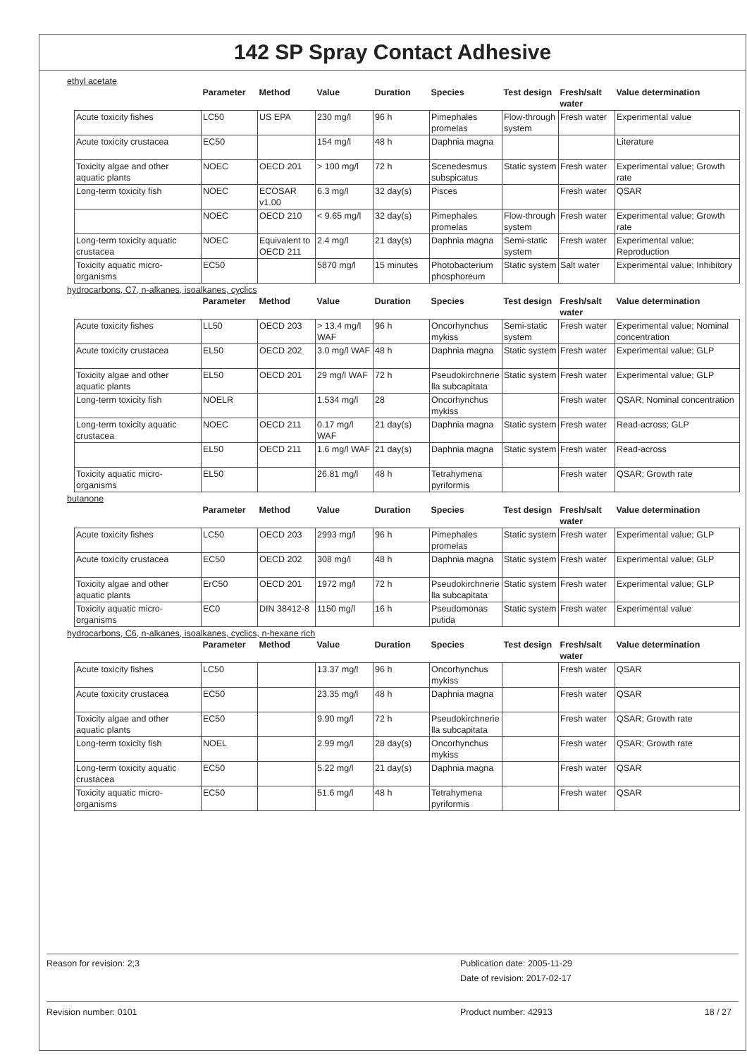142 SP Spray Contact Adhesive
ethyl acetate
| | Parameter | Method | Value | Duration | Species | Test design | Fresh/salt water | Value determination |
| --- | --- | --- | --- | --- | --- | --- | --- | --- |
| Acute toxicity fishes | LC50 | US EPA | 230 mg/l | 96 h | Pimephales promelas | Flow-through system | Fresh water | Experimental value |
| Acute toxicity crustacea | EC50 | | 154 mg/l | 48 h | Daphnia magna | | | Literature |
| Toxicity algae and other aquatic plants | NOEC | OECD 201 | > 100 mg/l | 72 h | Scenedesmus subspicatus | Static system | Fresh water | Experimental value; Growth rate |
| Long-term toxicity fish | NOEC | ECOSAR v1.00 | 6.3 mg/l | 32 day(s) | Pisces | | Fresh water | QSAR |
| | NOEC | OECD 210 | < 9.65 mg/l | 32 day(s) | Pimephales promelas | Flow-through system | Fresh water | Experimental value; Growth rate |
| Long-term toxicity aquatic crustacea | NOEC | Equivalent to OECD 211 | 2.4 mg/l | 21 day(s) | Daphnia magna | Semi-static system | Fresh water | Experimental value; Reproduction |
| Toxicity aquatic micro-organisms | EC50 | | 5870 mg/l | 15 minutes | Photobacterium phosphoreum | Static system | Salt water | Experimental value; Inhibitory |
hydrocarbons, C7, n-alkanes, isoalkanes, cyclics
| | Parameter | Method | Value | Duration | Species | Test design | Fresh/salt water | Value determination |
| --- | --- | --- | --- | --- | --- | --- | --- | --- |
| Acute toxicity fishes | LL50 | OECD 203 | > 13.4 mg/l WAF | 96 h | Oncorhynchus mykiss | Semi-static system | Fresh water | Experimental value; Nominal concentration |
| Acute toxicity crustacea | EL50 | OECD 202 | 3.0 mg/l WAF | 48 h | Daphnia magna | Static system | Fresh water | Experimental value; GLP |
| Toxicity algae and other aquatic plants | EL50 | OECD 201 | 29 mg/l WAF | 72 h | Pseudokirchnerie lla subcapitata | Static system | Fresh water | Experimental value; GLP |
| Long-term toxicity fish | NOELR | | 1.534 mg/l | 28 | Oncorhynchus mykiss | | Fresh water | QSAR; Nominal concentration |
| Long-term toxicity aquatic crustacea | NOEC | OECD 211 | 0.17 mg/l WAF | 21 day(s) | Daphnia magna | Static system | Fresh water | Read-across; GLP |
| | EL50 | OECD 211 | 1.6 mg/l WAF | 21 day(s) | Daphnia magna | Static system | Fresh water | Read-across |
| Toxicity aquatic micro-organisms | EL50 | | 26.81 mg/l | 48 h | Tetrahymena pyriformis | | Fresh water | QSAR; Growth rate |
butanone
| | Parameter | Method | Value | Duration | Species | Test design | Fresh/salt water | Value determination |
| --- | --- | --- | --- | --- | --- | --- | --- | --- |
| Acute toxicity fishes | LC50 | OECD 203 | 2993 mg/l | 96 h | Pimephales promelas | Static system | Fresh water | Experimental value; GLP |
| Acute toxicity crustacea | EC50 | OECD 202 | 308 mg/l | 48 h | Daphnia magna | Static system | Fresh water | Experimental value; GLP |
| Toxicity algae and other aquatic plants | ErC50 | OECD 201 | 1972 mg/l | 72 h | Pseudokirchnerie lla subcapitata | Static system | Fresh water | Experimental value; GLP |
| Toxicity aquatic micro-organisms | EC0 | DIN 38412-8 | 1150 mg/l | 16 h | Pseudomonas putida | Static system | Fresh water | Experimental value |
hydrocarbons, C6, n-alkanes, isoalkanes, cyclics, n-hexane rich
| | Parameter | Method | Value | Duration | Species | Test design | Fresh/salt water | Value determination |
| --- | --- | --- | --- | --- | --- | --- | --- | --- |
| Acute toxicity fishes | LC50 | | 13.37 mg/l | 96 h | Oncorhynchus mykiss | | Fresh water | QSAR |
| Acute toxicity crustacea | EC50 | | 23.35 mg/l | 48 h | Daphnia magna | | Fresh water | QSAR |
| Toxicity algae and other aquatic plants | EC50 | | 9.90 mg/l | 72 h | Pseudokirchnerie lla subcapitata | | Fresh water | QSAR; Growth rate |
| Long-term toxicity fish | NOEL | | 2.99 mg/l | 28 day(s) | Oncorhynchus mykiss | | Fresh water | QSAR; Growth rate |
| Long-term toxicity aquatic crustacea | EC50 | | 5.22 mg/l | 21 day(s) | Daphnia magna | | Fresh water | QSAR |
| Toxicity aquatic micro-organisms | EC50 | | 51.6 mg/l | 48 h | Tetrahymena pyriformis | | Fresh water | QSAR |
Reason for revision: 2;3 Publication date: 2005-11-29
Date of revision: 2017-02-17
Revision number: 0101 Product number: 42913 18 / 27